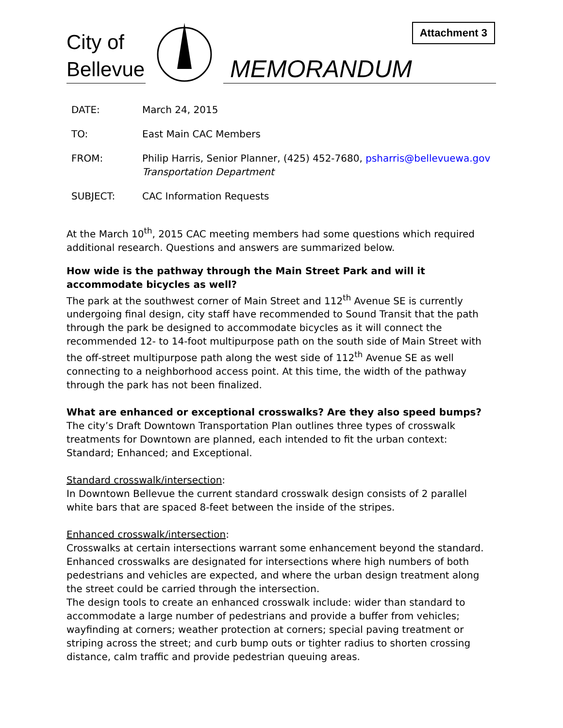Attachment 3
City of
Bellevue
MEMORANDUM
| DATE: | March 24, 2015 |
| TO: | East Main CAC Members |
| FROM: | Philip Harris, Senior Planner, (425) 452-7680, psharris@bellevuewa.gov Transportation Department |
| SUBJECT: | CAC Information Requests |
At the March 10<sup>th</sup>, 2015 CAC meeting members had some questions which required additional research. Questions and answers are summarized below.
How wide is the pathway through the Main Street Park and will it accommodate bicycles as well?
The park at the southwest corner of Main Street and 112<sup>th</sup> Avenue SE is currently undergoing final design, city staff have recommended to Sound Transit that the path through the park be designed to accommodate bicycles as it will connect the recommended 12- to 14-foot multipurpose path on the south side of Main Street with the off-street multipurpose path along the west side of 112<sup>th</sup> Avenue SE as well connecting to a neighborhood access point. At this time, the width of the pathway through the park has not been finalized.
What are enhanced or exceptional crosswalks? Are they also speed bumps?
The city’s Draft Downtown Transportation Plan outlines three types of crosswalk treatments for Downtown are planned, each intended to fit the urban context: Standard; Enhanced; and Exceptional.
Standard crosswalk/intersection:
In Downtown Bellevue the current standard crosswalk design consists of 2 parallel white bars that are spaced 8-feet between the inside of the stripes.
Enhanced crosswalk/intersection:
Crosswalks at certain intersections warrant some enhancement beyond the standard. Enhanced crosswalks are designated for intersections where high numbers of both pedestrians and vehicles are expected, and where the urban design treatment along the street could be carried through the intersection.
The design tools to create an enhanced crosswalk include: wider than standard to accommodate a large number of pedestrians and provide a buffer from vehicles; wayfinding at corners; weather protection at corners; special paving treatment or striping across the street; and curb bump outs or tighter radius to shorten crossing distance, calm traffic and provide pedestrian queuing areas.